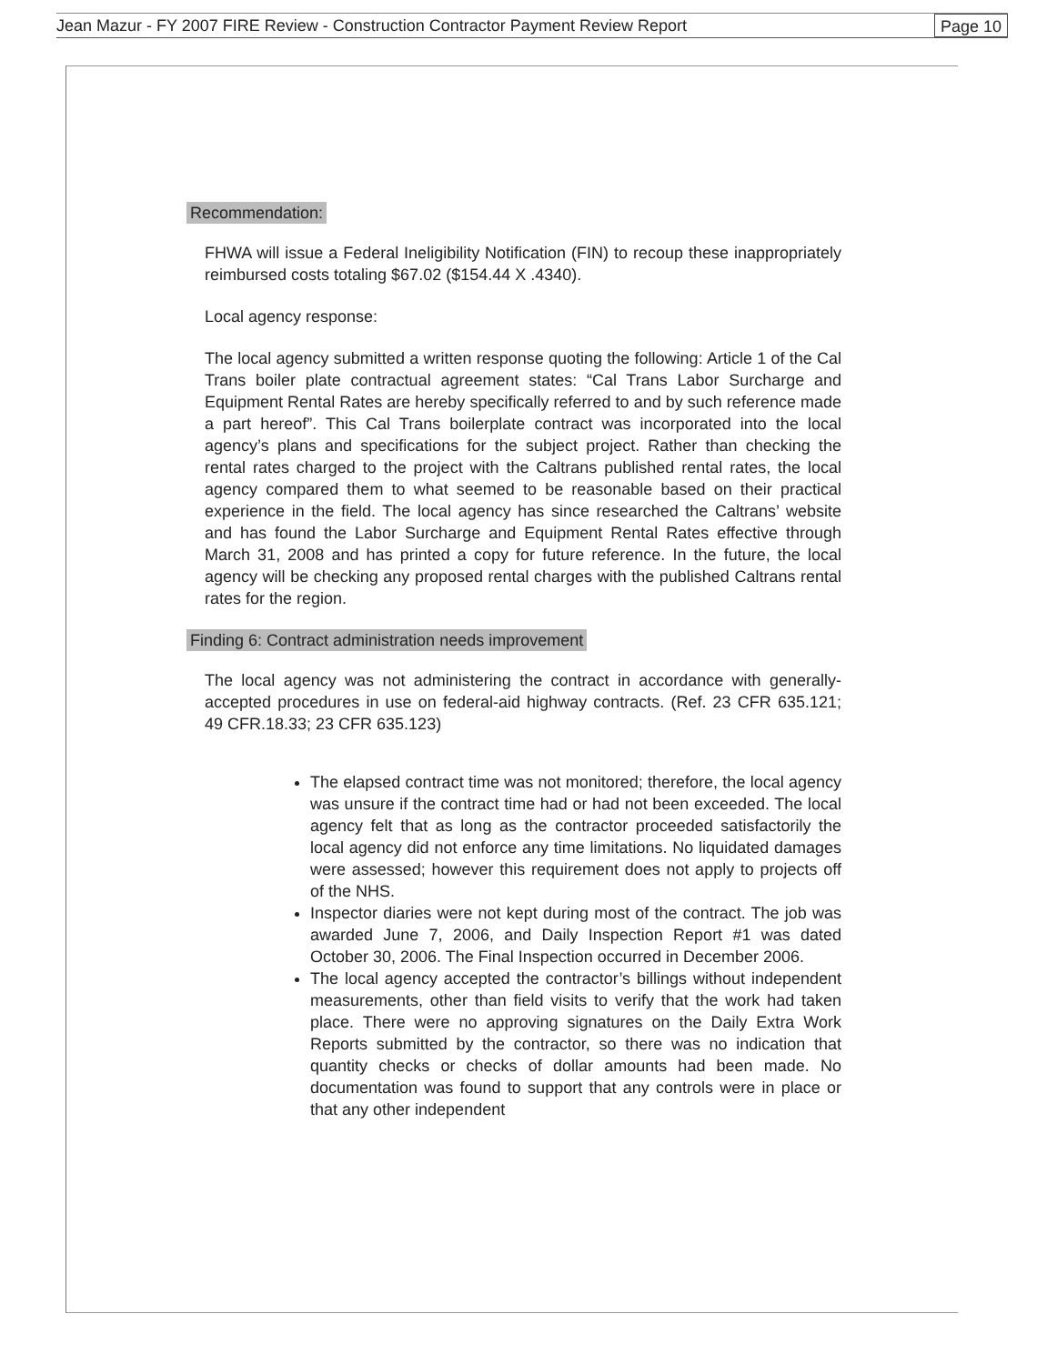Jean Mazur - FY 2007 FIRE Review - Construction Contractor Payment Review Report Page 10
Recommendation:
FHWA will issue a Federal Ineligibility Notification (FIN) to recoup these inappropriately reimbursed costs totaling $67.02 ($154.44 X .4340).
Local agency response:
The local agency submitted a written response quoting the following: Article 1 of the Cal Trans boiler plate contractual agreement states: “Cal Trans Labor Surcharge and Equipment Rental Rates are hereby specifically referred to and by such reference made a part hereof”. This Cal Trans boilerplate contract was incorporated into the local agency’s plans and specifications for the subject project. Rather than checking the rental rates charged to the project with the Caltrans published rental rates, the local agency compared them to what seemed to be reasonable based on their practical experience in the field. The local agency has since researched the Caltrans’ website and has found the Labor Surcharge and Equipment Rental Rates effective through March 31, 2008 and has printed a copy for future reference. In the future, the local agency will be checking any proposed rental charges with the published Caltrans rental rates for the region.
Finding 6: Contract administration needs improvement
The local agency was not administering the contract in accordance with generally-accepted procedures in use on federal-aid highway contracts. (Ref. 23 CFR 635.121; 49 CFR.18.33; 23 CFR 635.123)
The elapsed contract time was not monitored; therefore, the local agency was unsure if the contract time had or had not been exceeded. The local agency felt that as long as the contractor proceeded satisfactorily the local agency did not enforce any time limitations. No liquidated damages were assessed; however this requirement does not apply to projects off of the NHS.
Inspector diaries were not kept during most of the contract. The job was awarded June 7, 2006, and Daily Inspection Report #1 was dated October 30, 2006. The Final Inspection occurred in December 2006.
The local agency accepted the contractor’s billings without independent measurements, other than field visits to verify that the work had taken place. There were no approving signatures on the Daily Extra Work Reports submitted by the contractor, so there was no indication that quantity checks or checks of dollar amounts had been made. No documentation was found to support that any controls were in place or that any other independent